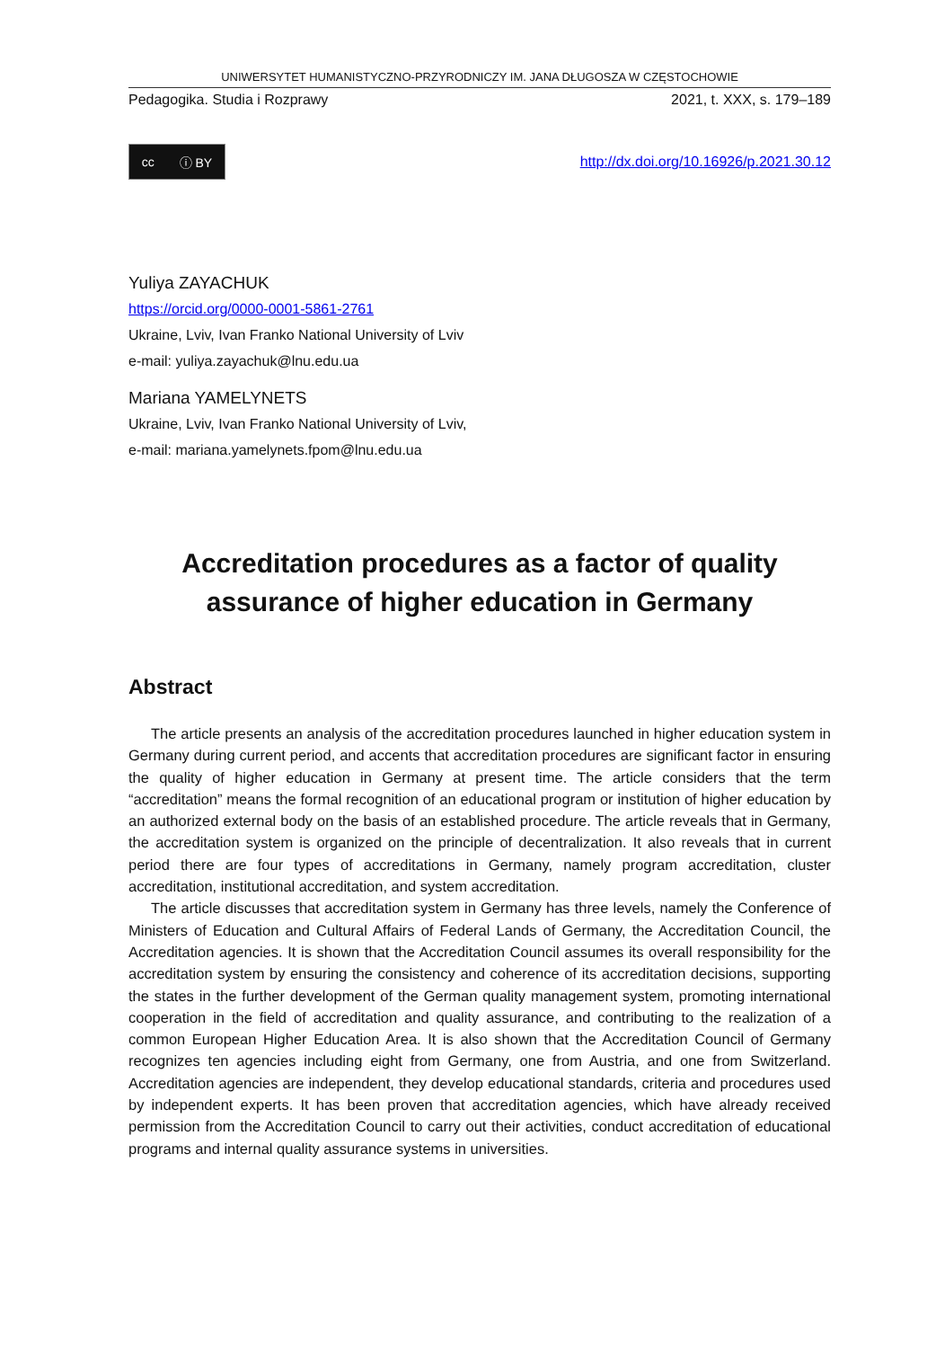UNIWERSYTET HUMANISTYCZNO-PRZYRODNICZY IM. JANA DŁUGOSZA W CZĘSTOCHOWIE
Pedagogika. Studia i Rozprawy 2021, t. XXX, s. 179–189
cc ⓘ BY
http://dx.doi.org/10.16926/p.2021.30.12
Yuliya ZAYACHUK
https://orcid.org/0000-0001-5861-2761
Ukraine, Lviv, Ivan Franko National University of Lviv
e-mail: yuliya.zayachuk@lnu.edu.ua
Mariana YAMELYNETS
Ukraine, Lviv, Ivan Franko National University of Lviv,
e-mail: mariana.yamelynets.fpom@lnu.edu.ua
Accreditation procedures as a factor of quality assurance of higher education in Germany
Abstract
The article presents an analysis of the accreditation procedures launched in higher education system in Germany during current period, and accents that accreditation procedures are significant factor in ensuring the quality of higher education in Germany at present time. The article considers that the term “accreditation” means the formal recognition of an educational program or institution of higher education by an authorized external body on the basis of an established procedure. The article reveals that in Germany, the accreditation system is organized on the principle of decentralization. It also reveals that in current period there are four types of accreditations in Germany, namely program accreditation, cluster accreditation, institutional accreditation, and system accreditation.
The article discusses that accreditation system in Germany has three levels, namely the Conference of Ministers of Education and Cultural Affairs of Federal Lands of Germany, the Accreditation Council, the Accreditation agencies. It is shown that the Accreditation Council assumes its overall responsibility for the accreditation system by ensuring the consistency and coherence of its accreditation decisions, supporting the states in the further development of the German quality management system, promoting international cooperation in the field of accreditation and quality assurance, and contributing to the realization of a common European Higher Education Area. It is also shown that the Accreditation Council of Germany recognizes ten agencies including eight from Germany, one from Austria, and one from Switzerland. Accreditation agencies are independent, they develop educational standards, criteria and procedures used by independent experts. It has been proven that accreditation agencies, which have already received permission from the Accreditation Council to carry out their activities, conduct accreditation of educational programs and internal quality assurance systems in universities.